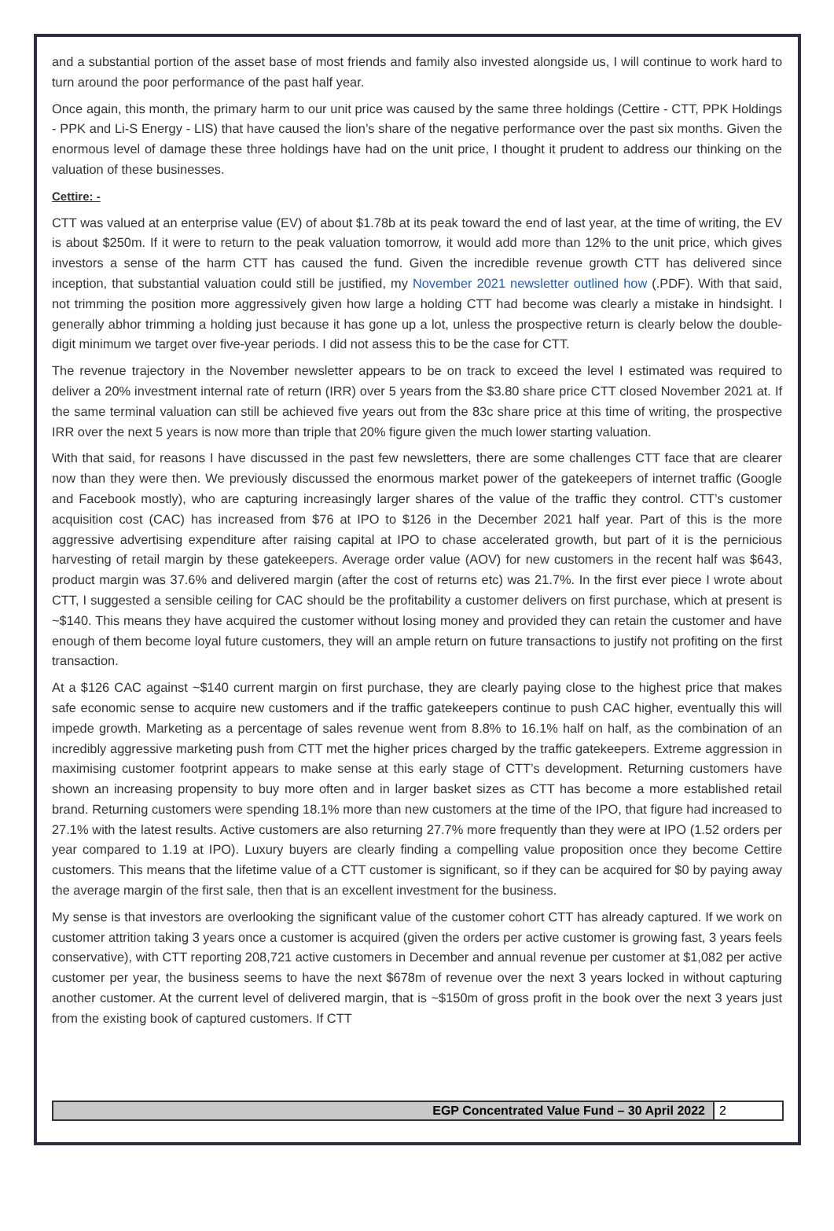and a substantial portion of the asset base of most friends and family also invested alongside us, I will continue to work hard to turn around the poor performance of the past half year.
Once again, this month, the primary harm to our unit price was caused by the same three holdings (Cettire - CTT, PPK Holdings - PPK and Li-S Energy - LIS) that have caused the lion’s share of the negative performance over the past six months. Given the enormous level of damage these three holdings have had on the unit price, I thought it prudent to address our thinking on the valuation of these businesses.
Cettire: -
CTT was valued at an enterprise value (EV) of about $1.78b at its peak toward the end of last year, at the time of writing, the EV is about $250m. If it were to return to the peak valuation tomorrow, it would add more than 12% to the unit price, which gives investors a sense of the harm CTT has caused the fund. Given the incredible revenue growth CTT has delivered since inception, that substantial valuation could still be justified, my November 2021 newsletter outlined how (.PDF). With that said, not trimming the position more aggressively given how large a holding CTT had become was clearly a mistake in hindsight. I generally abhor trimming a holding just because it has gone up a lot, unless the prospective return is clearly below the double-digit minimum we target over five-year periods. I did not assess this to be the case for CTT.
The revenue trajectory in the November newsletter appears to be on track to exceed the level I estimated was required to deliver a 20% investment internal rate of return (IRR) over 5 years from the $3.80 share price CTT closed November 2021 at. If the same terminal valuation can still be achieved five years out from the 83c share price at this time of writing, the prospective IRR over the next 5 years is now more than triple that 20% figure given the much lower starting valuation.
With that said, for reasons I have discussed in the past few newsletters, there are some challenges CTT face that are clearer now than they were then. We previously discussed the enormous market power of the gatekeepers of internet traffic (Google and Facebook mostly), who are capturing increasingly larger shares of the value of the traffic they control. CTT’s customer acquisition cost (CAC) has increased from $76 at IPO to $126 in the December 2021 half year. Part of this is the more aggressive advertising expenditure after raising capital at IPO to chase accelerated growth, but part of it is the pernicious harvesting of retail margin by these gatekeepers. Average order value (AOV) for new customers in the recent half was $643, product margin was 37.6% and delivered margin (after the cost of returns etc) was 21.7%. In the first ever piece I wrote about CTT, I suggested a sensible ceiling for CAC should be the profitability a customer delivers on first purchase, which at present is ~$140. This means they have acquired the customer without losing money and provided they can retain the customer and have enough of them become loyal future customers, they will an ample return on future transactions to justify not profiting on the first transaction.
At a $126 CAC against ~$140 current margin on first purchase, they are clearly paying close to the highest price that makes safe economic sense to acquire new customers and if the traffic gatekeepers continue to push CAC higher, eventually this will impede growth. Marketing as a percentage of sales revenue went from 8.8% to 16.1% half on half, as the combination of an incredibly aggressive marketing push from CTT met the higher prices charged by the traffic gatekeepers. Extreme aggression in maximising customer footprint appears to make sense at this early stage of CTT’s development. Returning customers have shown an increasing propensity to buy more often and in larger basket sizes as CTT has become a more established retail brand. Returning customers were spending 18.1% more than new customers at the time of the IPO, that figure had increased to 27.1% with the latest results. Active customers are also returning 27.7% more frequently than they were at IPO (1.52 orders per year compared to 1.19 at IPO). Luxury buyers are clearly finding a compelling value proposition once they become Cettire customers. This means that the lifetime value of a CTT customer is significant, so if they can be acquired for $0 by paying away the average margin of the first sale, then that is an excellent investment for the business.
My sense is that investors are overlooking the significant value of the customer cohort CTT has already captured. If we work on customer attrition taking 3 years once a customer is acquired (given the orders per active customer is growing fast, 3 years feels conservative), with CTT reporting 208,721 active customers in December and annual revenue per customer at $1,082 per active customer per year, the business seems to have the next $678m of revenue over the next 3 years locked in without capturing another customer. At the current level of delivered margin, that is ~$150m of gross profit in the book over the next 3 years just from the existing book of captured customers. If CTT
EGP Concentrated Value Fund – 30 April 2022 2